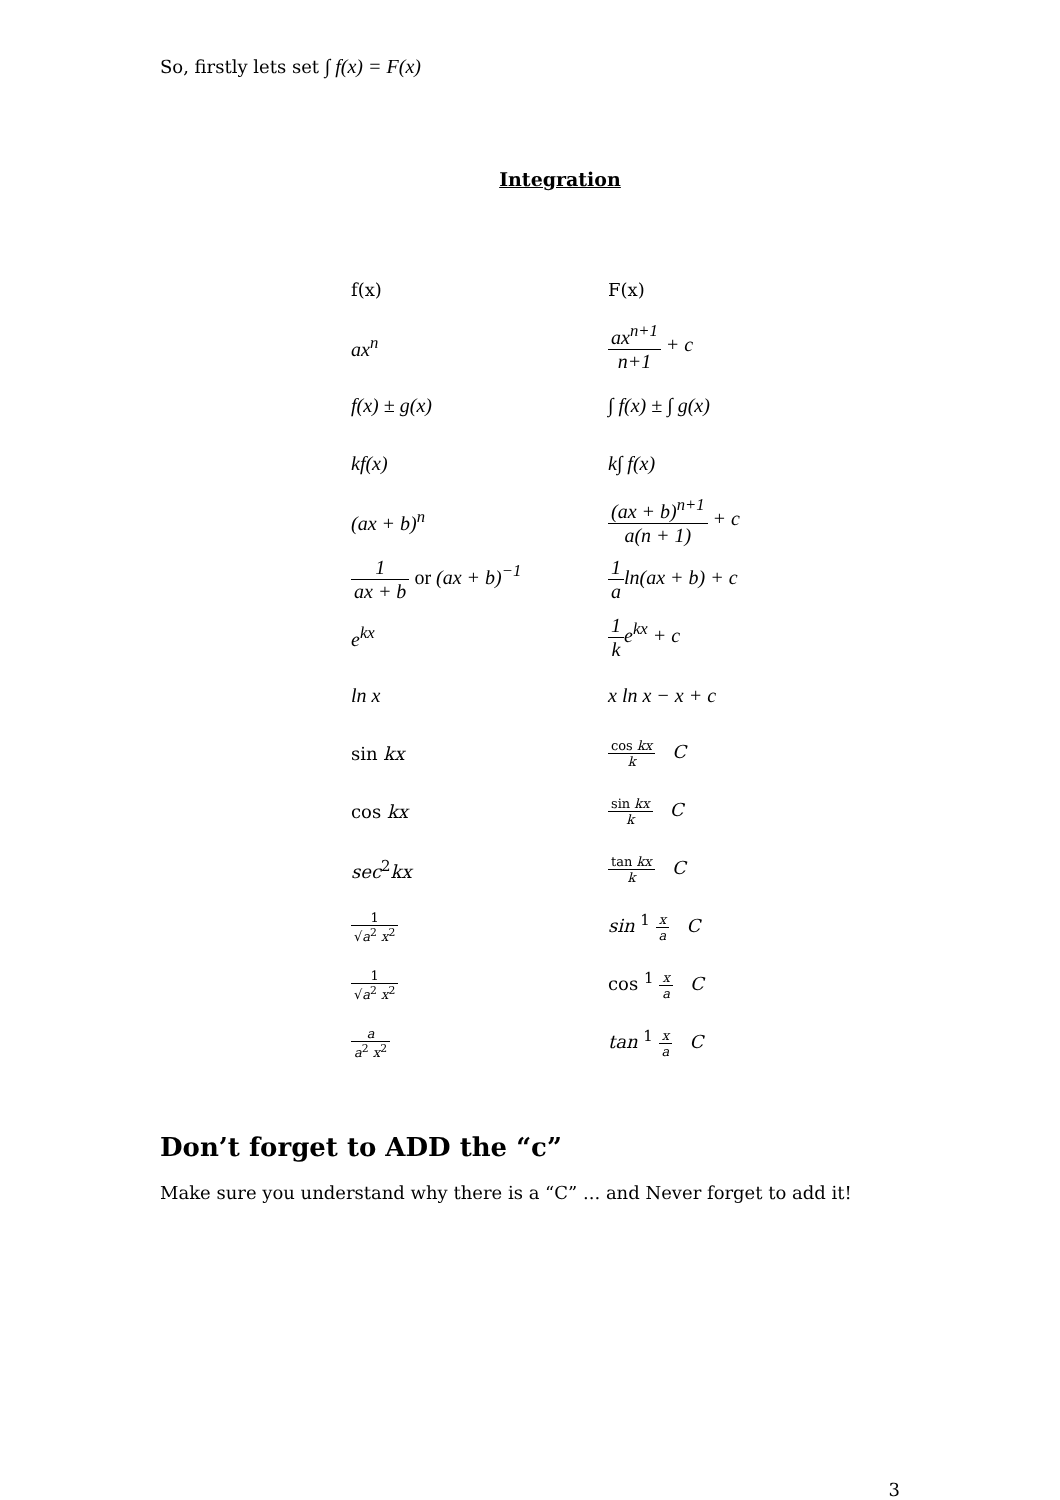So, firstly lets set ∫ f(x) = F(x)
Integration
| f(x) | F(x) |
| ax<sup>n</sup> | ax<sup>n+1</sup> n+1 + c |
| f(x) ± g(x) | ∫ f(x) ± ∫ g(x) |
| kf(x) | k∫ f(x) |
| (ax + b)<sup>n</sup> | (ax + b)<sup>n+1</sup> a(n + 1) + c |
| 1 ax + b or (ax + b)<sup>−1</sup> | 1 a ln(ax + b) + c |
| e<sup>kx</sup> | 1 k e<sup>kx</sup> + c |
| ln x | x ln x − x + c |
| sin kx | cos kx k C |
| cos kx | sin kx k C |
| sec<sup>2</sup> kx | tan kx k C |
| 1 √ a<sup>2</sup> x<sup>2</sup> | sin <sup>1</sup> x a C |
| 1 √ a<sup>2</sup> x<sup>2</sup> | cos <sup>1</sup> x a C |
| a a<sup>2</sup> x<sup>2</sup> | tan <sup>1</sup> x a C |
Don’t forget to ADD the “c”
Make sure you understand why there is a “C” ... and Never forget to add it!
3